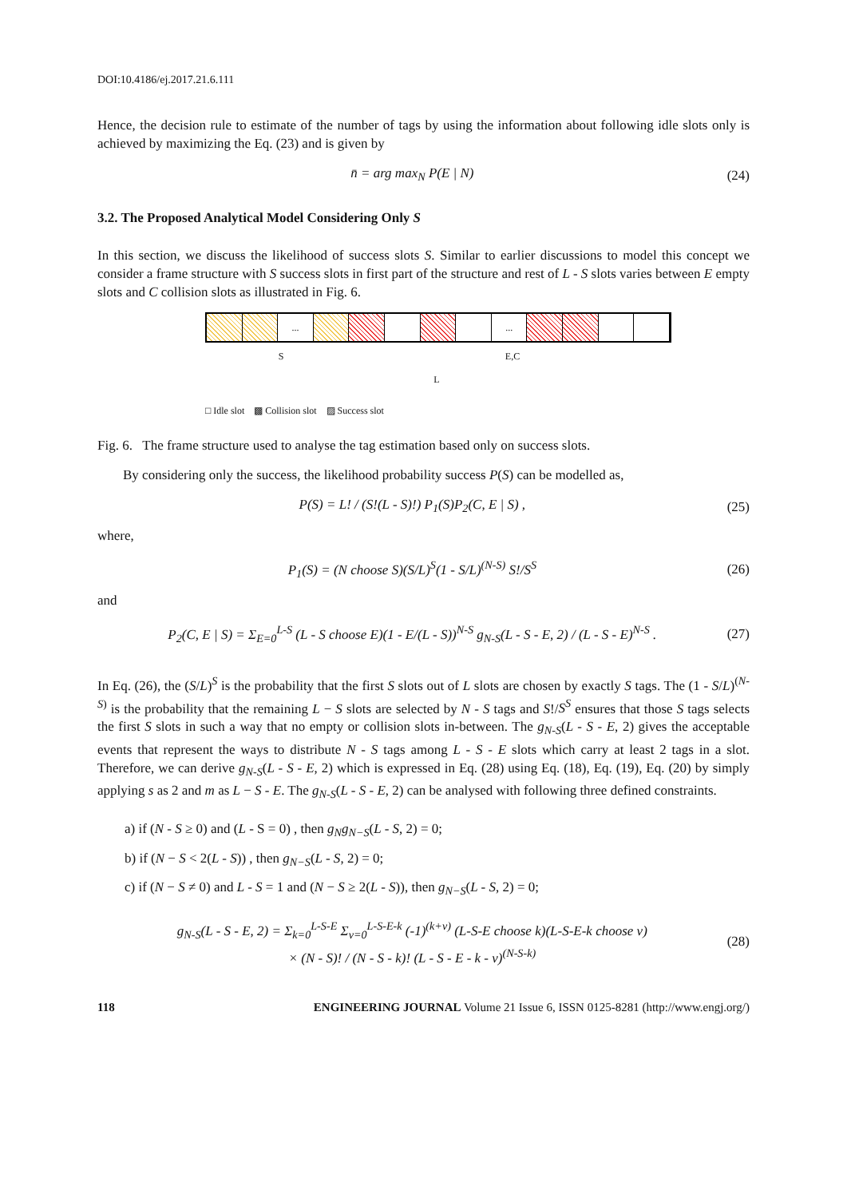DOI:10.4186/ej.2017.21.6.111
Hence, the decision rule to estimate of the number of tags by using the information about following idle slots only is achieved by maximizing the Eq. (23) and is given by
n̄ = arg max<sub>N</sub> P(E | N) (24)
3.2. The Proposed Analytical Model Considering Only S
In this section, we discuss the likelihood of success slots S. Similar to earlier discussions to model this concept we consider a frame structure with S success slots in first part of the structure and rest of L - S slots varies between E empty slots and C collision slots as illustrated in Fig. 6.
... ...
S E,C
L
□ Idle slot ▩ Collision slot ▨ Success slot
Fig. 6. The frame structure used to analyse the tag estimation based only on success slots.
By considering only the success, the likelihood probability success P(S) can be modelled as,
P(S) = L! / (S!(L - S)!) P<sub>1</sub>(S)P<sub>2</sub>(C, E | S) , (25)
where,
P<sub>1</sub>(S) = (N choose S)(S/L)<sup>S</sup>(1 - S/L)<sup>(N-S)</sup> S!/S<sup>S</sup> (26)
and
P<sub>2</sub>(C, E | S) = Σ<sub>E=0</sub><sup>L-S</sup> (L - S choose E)(1 - E/(L - S))<sup>N-S</sup> g<sub>N-S</sub>(L - S - E, 2) / (L - S - E)<sup>N-S</sup> . (27)
In Eq. (26), the (S/L)<sup>S</sup> is the probability that the first S slots out of L slots are chosen by exactly S tags. The (1 - S/L)<sup>(N-S)</sup> is the probability that the remaining L − S slots are selected by N - S tags and S!/S<sup>S</sup> ensures that those S tags selects the first S slots in such a way that no empty or collision slots in-between. The g<sub>N-S</sub>(L - S - E, 2) gives the acceptable events that represent the ways to distribute N - S tags among L - S - E slots which carry at least 2 tags in a slot. Therefore, we can derive g<sub>N-S</sub>(L - S - E, 2) which is expressed in Eq. (28) using Eq. (18), Eq. (19), Eq. (20) by simply applying s as 2 and m as L − S - E. The g<sub>N-S</sub>(L - S - E, 2) can be analysed with following three defined constraints.
a) if (N - S ≥ 0) and (L - S = 0) , then g<sub>N</sub>g<sub>N−S</sub>(L - S, 2) = 0;
b) if (N − S < 2(L - S)) , then g<sub>N−S</sub>(L - S, 2) = 0;
c) if (N − S ≠ 0) and L - S = 1 and (N − S ≥ 2(L - S)), then g<sub>N−S</sub>(L - S, 2) = 0;
g<sub>N-S</sub>(L - S - E, 2) = Σ<sub>k=0</sub><sup>L-S-E</sup> Σ<sub>v=0</sub><sup>L-S-E-k</sup> (-1)<sup>(k+v)</sup> (L-S-E choose k)(L-S-E-k choose v)
× (N - S)! / (N - S - k)! (L - S - E - k - v)<sup>(N-S-k)</sup> (28)
118 ENGINEERING JOURNAL Volume 21 Issue 6, ISSN 0125-8281 (http://www.engj.org/)